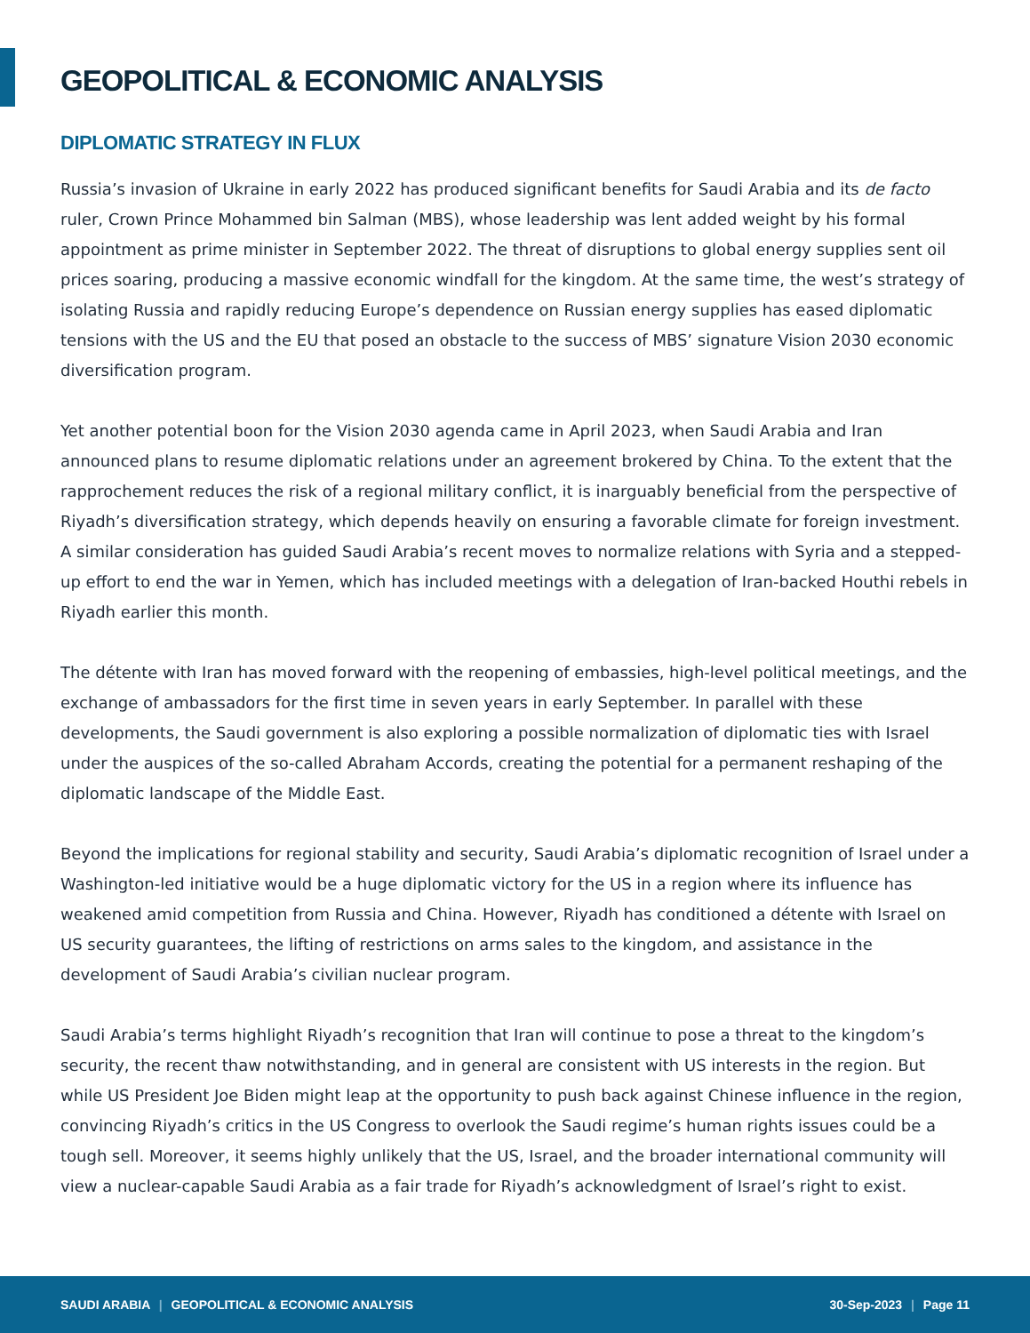GEOPOLITICAL & ECONOMIC ANALYSIS
DIPLOMATIC STRATEGY IN FLUX
Russia’s invasion of Ukraine in early 2022 has produced significant benefits for Saudi Arabia and its de facto ruler, Crown Prince Mohammed bin Salman (MBS), whose leadership was lent added weight by his formal appointment as prime minister in September 2022. The threat of disruptions to global energy supplies sent oil prices soaring, producing a massive economic windfall for the kingdom. At the same time, the west’s strategy of isolating Russia and rapidly reducing Europe’s dependence on Russian energy supplies has eased diplomatic tensions with the US and the EU that posed an obstacle to the success of MBS’ signature Vision 2030 economic diversification program.
Yet another potential boon for the Vision 2030 agenda came in April 2023, when Saudi Arabia and Iran announced plans to resume diplomatic relations under an agreement brokered by China. To the extent that the rapprochement reduces the risk of a regional military conflict, it is inarguably beneficial from the perspective of Riyadh’s diversification strategy, which depends heavily on ensuring a favorable climate for foreign investment. A similar consideration has guided Saudi Arabia’s recent moves to normalize relations with Syria and a stepped-up effort to end the war in Yemen, which has included meetings with a delegation of Iran-backed Houthi rebels in Riyadh earlier this month.
The détente with Iran has moved forward with the reopening of embassies, high-level political meetings, and the exchange of ambassadors for the first time in seven years in early September. In parallel with these developments, the Saudi government is also exploring a possible normalization of diplomatic ties with Israel under the auspices of the so-called Abraham Accords, creating the potential for a permanent reshaping of the diplomatic landscape of the Middle East.
Beyond the implications for regional stability and security, Saudi Arabia’s diplomatic recognition of Israel under a Washington-led initiative would be a huge diplomatic victory for the US in a region where its influence has weakened amid competition from Russia and China. However, Riyadh has conditioned a détente with Israel on US security guarantees, the lifting of restrictions on arms sales to the kingdom, and assistance in the development of Saudi Arabia’s civilian nuclear program.
Saudi Arabia’s terms highlight Riyadh’s recognition that Iran will continue to pose a threat to the kingdom’s security, the recent thaw notwithstanding, and in general are consistent with US interests in the region. But while US President Joe Biden might leap at the opportunity to push back against Chinese influence in the region, convincing Riyadh’s critics in the US Congress to overlook the Saudi regime’s human rights issues could be a tough sell. Moreover, it seems highly unlikely that the US, Israel, and the broader international community will view a nuclear-capable Saudi Arabia as a fair trade for Riyadh’s acknowledgment of Israel’s right to exist.
SAUDI ARABIA | GEOPOLITICAL & ECONOMIC ANALYSIS 30-Sep-2023 | Page 11